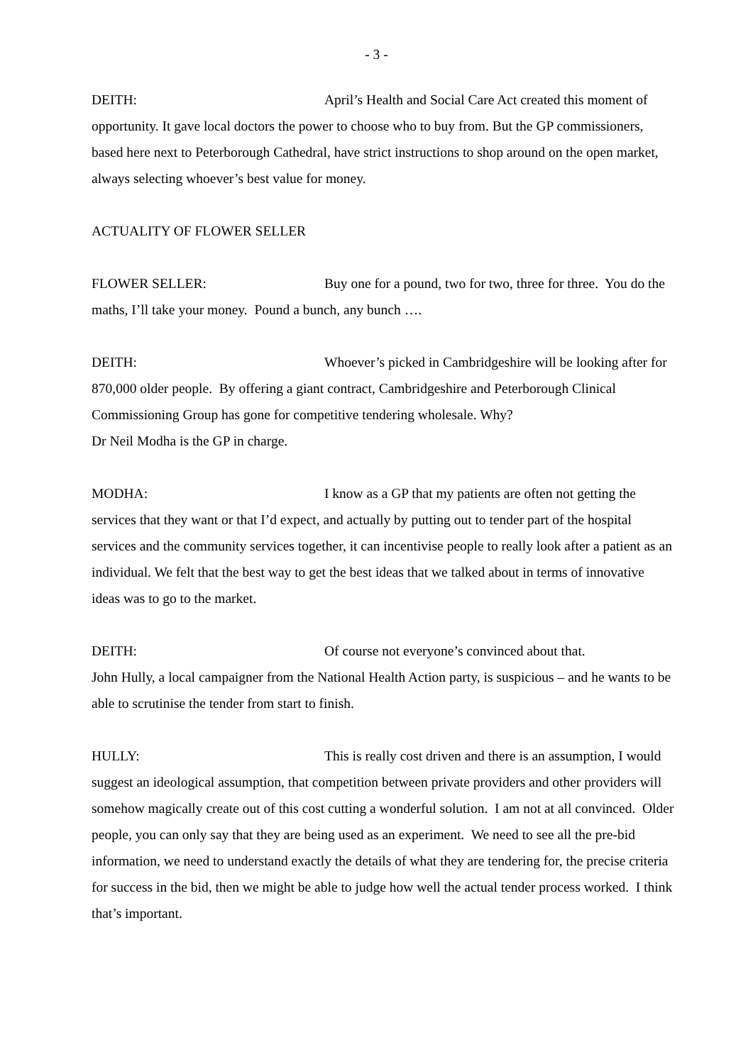- 3 -
DEITH: April’s Health and Social Care Act created this moment of opportunity. It gave local doctors the power to choose who to buy from. But the GP commissioners, based here next to Peterborough Cathedral, have strict instructions to shop around on the open market, always selecting whoever’s best value for money.
ACTUALITY OF FLOWER SELLER
FLOWER SELLER: Buy one for a pound, two for two, three for three. You do the maths, I’ll take your money. Pound a bunch, any bunch ….
DEITH: Whoever’s picked in Cambridgeshire will be looking after for 870,000 older people. By offering a giant contract, Cambridgeshire and Peterborough Clinical Commissioning Group has gone for competitive tendering wholesale. Why?
Dr Neil Modha is the GP in charge.
MODHA: I know as a GP that my patients are often not getting the services that they want or that I’d expect, and actually by putting out to tender part of the hospital services and the community services together, it can incentivise people to really look after a patient as an individual. We felt that the best way to get the best ideas that we talked about in terms of innovative ideas was to go to the market.
DEITH: Of course not everyone’s convinced about that.
John Hully, a local campaigner from the National Health Action party, is suspicious – and he wants to be able to scrutinise the tender from start to finish.
HULLY: This is really cost driven and there is an assumption, I would suggest an ideological assumption, that competition between private providers and other providers will somehow magically create out of this cost cutting a wonderful solution. I am not at all convinced. Older people, you can only say that they are being used as an experiment. We need to see all the pre-bid information, we need to understand exactly the details of what they are tendering for, the precise criteria for success in the bid, then we might be able to judge how well the actual tender process worked. I think that’s important.